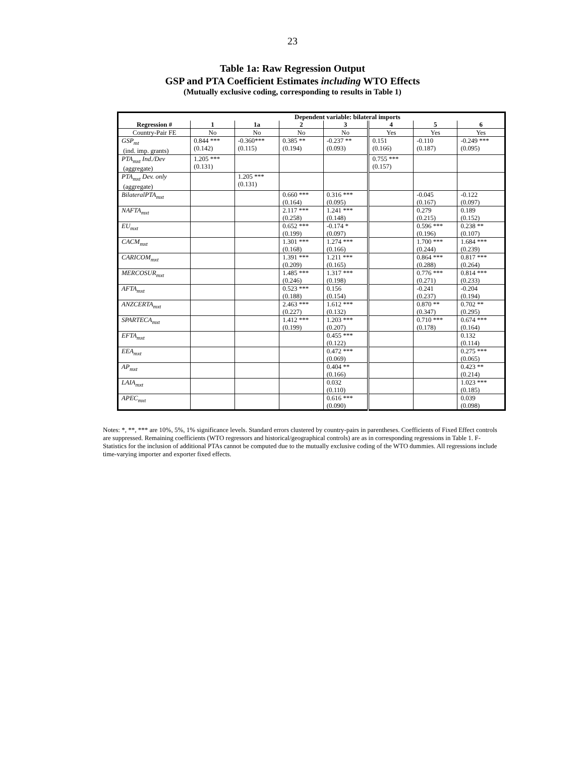23
Table 1a: Raw Regression Output
GSP and PTA Coefficient Estimates including WTO Effects
(Mutually exclusive coding, corresponding to results in Table 1)
| | Dependent variable: bilateral imports | | | | | | |
| --- | --- | --- | --- | --- | --- | --- | --- |
| Regression # | 1 | 1a | 2 | 3 | 4 | 5 | 6 |
| Country-Pair FE | No | No | No | No | Yes | Yes | Yes |
| GSP<sub>mt</sub> (ind. imp. grants) | 0.844 *** (0.142) | -0.360*** (0.115) | 0.385 ** (0.194) | -0.237 ** (0.093) | 0.151 (0.166) | -0.110 (0.187) | -0.249 *** (0.095) |
| PTA<sub>mxt</sub> Ind./Dev (aggregate) | 1.205 *** (0.131) | | | | 0.755 *** (0.157) | | |
| PTA<sub>mxt</sub> Dev. only (aggregate) | | 1.205 *** (0.131) | | | | | |
| BilateralPTA<sub>mxt</sub> | | | 0.660 *** (0.164) | 0.316 *** (0.095) | | -0.045 (0.167) | -0.122 (0.097) |
| NAFTA<sub>mxt</sub> | | | 2.117 *** (0.258) | 1.241 *** (0.148) | | 0.279 (0.215) | 0.189 (0.152) |
| EU<sub>mxt</sub> | | | 0.652 *** (0.199) | -0.174 * (0.097) | | 0.596 *** (0.196) | 0.238 ** (0.107) |
| CACM<sub>mxt</sub> | | | 1.301 *** (0.168) | 1.274 *** (0.166) | | 1.700 *** (0.244) | 1.684 *** (0.239) |
| CARICOM<sub>mxt</sub> | | | 1.391 *** (0.209) | 1.211 *** (0.165) | | 0.864 *** (0.288) | 0.817 *** (0.264) |
| MERCOSUR<sub>mxt</sub> | | | 1.485 *** (0.246) | 1.317 *** (0.198) | | 0.776 *** (0.271) | 0.814 *** (0.233) |
| AFTA<sub>mxt</sub> | | | 0.523 *** (0.188) | 0.156 (0.154) | | -0.241 (0.237) | -0.204 (0.194) |
| ANZCERTA<sub>mxt</sub> | | | 2.463 *** (0.227) | 1.612 *** (0.132) | | 0.870 ** (0.347) | 0.702 ** (0.295) |
| SPARTECA<sub>mxt</sub> | | | 1.412 *** (0.199) | 1.203 *** (0.207) | | 0.710 *** (0.178) | 0.674 *** (0.164) |
| EFTA<sub>mxt</sub> | | | | 0.455 *** (0.122) | | | 0.132 (0.114) |
| EEA<sub>mxt</sub> | | | | 0.472 *** (0.069) | | | 0.275 *** (0.065) |
| AP<sub>mxt</sub> | | | | 0.404 ** (0.166) | | | 0.423 ** (0.214) |
| LAIA<sub>mxt</sub> | | | | 0.032 (0.110) | | | 1.023 *** (0.185) |
| APEC<sub>mxt</sub> | | | | 0.616 *** (0.090) | | | 0.039 (0.098) |
Notes: *, **, *** are 10%, 5%, 1% significance levels. Standard errors clustered by country-pairs in parentheses. Coefficients of Fixed Effect controls are suppressed. Remaining coefficients (WTO regressors and historical/geographical controls) are as in corresponding regressions in Table 1. F-Statistics for the inclusion of additional PTAs cannot be computed due to the mutually exclusive coding of the WTO dummies. All regressions include time-varying importer and exporter fixed effects.